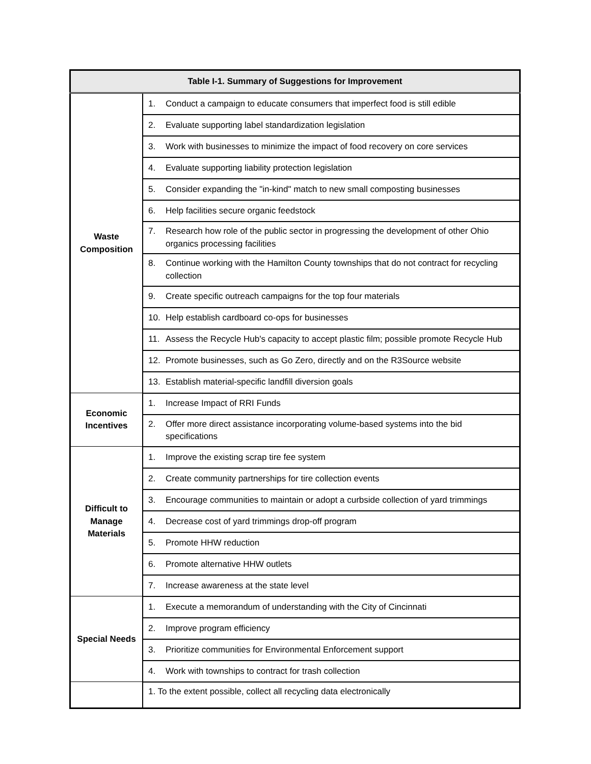| Table I-1. Summary of Suggestions for Improvement | |
| --- | --- |
| Waste Composition | 1. Conduct a campaign to educate consumers that imperfect food is still edible |
| | 2. Evaluate supporting label standardization legislation |
| | 3. Work with businesses to minimize the impact of food recovery on core services |
| | 4. Evaluate supporting liability protection legislation |
| | 5. Consider expanding the "in-kind" match to new small composting businesses |
| | 6. Help facilities secure organic feedstock |
| | 7. Research how role of the public sector in progressing the development of other Ohio organics processing facilities |
| | 8. Continue working with the Hamilton County townships that do not contract for recycling collection |
| | 9. Create specific outreach campaigns for the top four materials |
| | 10. Help establish cardboard co-ops for businesses |
| | 11. Assess the Recycle Hub's capacity to accept plastic film; possible promote Recycle Hub |
| | 12. Promote businesses, such as Go Zero, directly and on the R3Source website |
| | 13. Establish material-specific landfill diversion goals |
| Economic Incentives | 1. Increase Impact of RRI Funds |
| | 2. Offer more direct assistance incorporating volume-based systems into the bid specifications |
| Difficult to Manage Materials | 1. Improve the existing scrap tire fee system |
| | 2. Create community partnerships for tire collection events |
| | 3. Encourage communities to maintain or adopt a curbside collection of yard trimmings |
| | 4. Decrease cost of yard trimmings drop-off program |
| | 5. Promote HHW reduction |
| | 6. Promote alternative HHW outlets |
| | 7. Increase awareness at the state level |
| Special Needs | 1. Execute a memorandum of understanding with the City of Cincinnati |
| | 2. Improve program efficiency |
| | 3. Prioritize communities for Environmental Enforcement support |
| | 4. Work with townships to contract for trash collection |
| | 1. To the extent possible, collect all recycling data electronically |